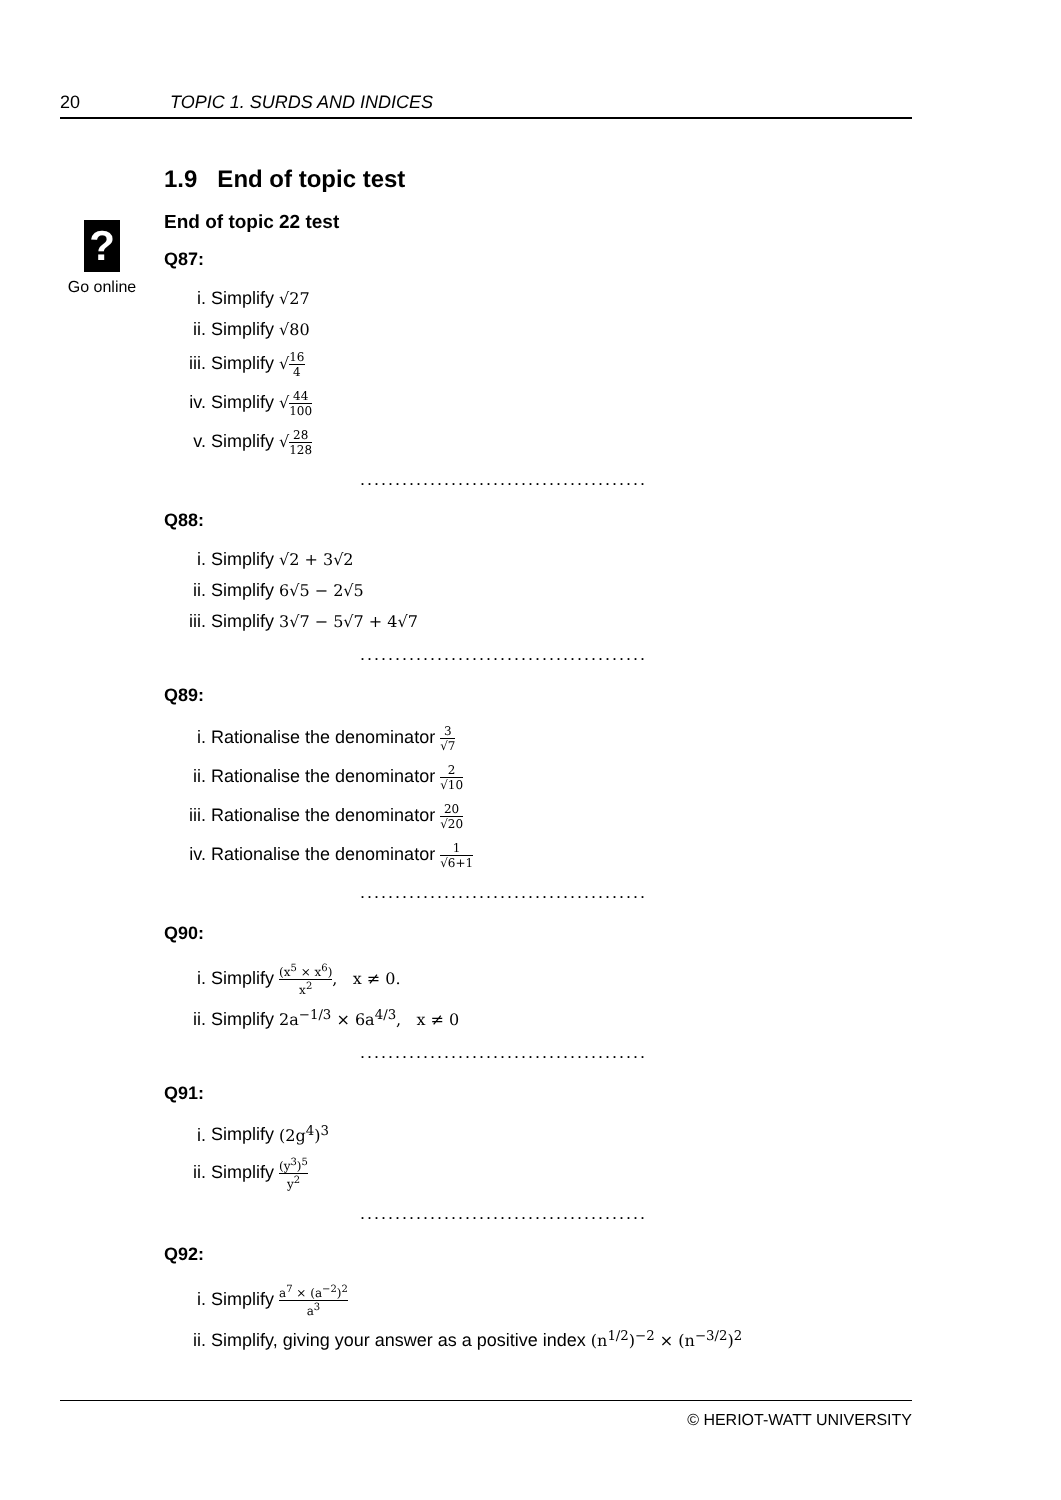20 TOPIC 1. SURDS AND INDICES
?
Go online
1.9 End of topic test
End of topic 22 test
Q87:
i. Simplify √27
ii. Simplify √80
iii. Simplify √16 4
iv. Simplify √44 100
v. Simplify √28 128
.........................................
Q88:
i. Simplify √2 + 3√2
ii. Simplify 6√5 − 2√5
iii. Simplify 3√7 − 5√7 + 4√7
.........................................
Q89:
i. Rationalise the denominator 3 √7
ii. Rationalise the denominator 2 √10
iii. Rationalise the denominator 20 √20
iv. Rationalise the denominator 1 √6+1
.........................................
Q90:
i. Simplify (x<sup>5</sup> × x<sup>6</sup>) x<sup>2</sup>, x ≠ 0.
ii. Simplify 2a<sup>−1/3</sup> × 6a<sup>4/3</sup>, x ≠ 0
.........................................
Q91:
i. Simplify (2g<sup>4</sup>)<sup>3</sup>
ii. Simplify (y<sup>3</sup>)<sup>5</sup> y<sup>2</sup>
.........................................
Q92:
i. Simplify a<sup>7</sup> × (a<sup>−2</sup>)<sup>2</sup> a<sup>3</sup>
ii. Simplify, giving your answer as a positive index (n<sup>1/2</sup>)<sup>−2</sup> × (n<sup>−3/2</sup>)<sup>2</sup>
© HERIOT-WATT UNIVERSITY